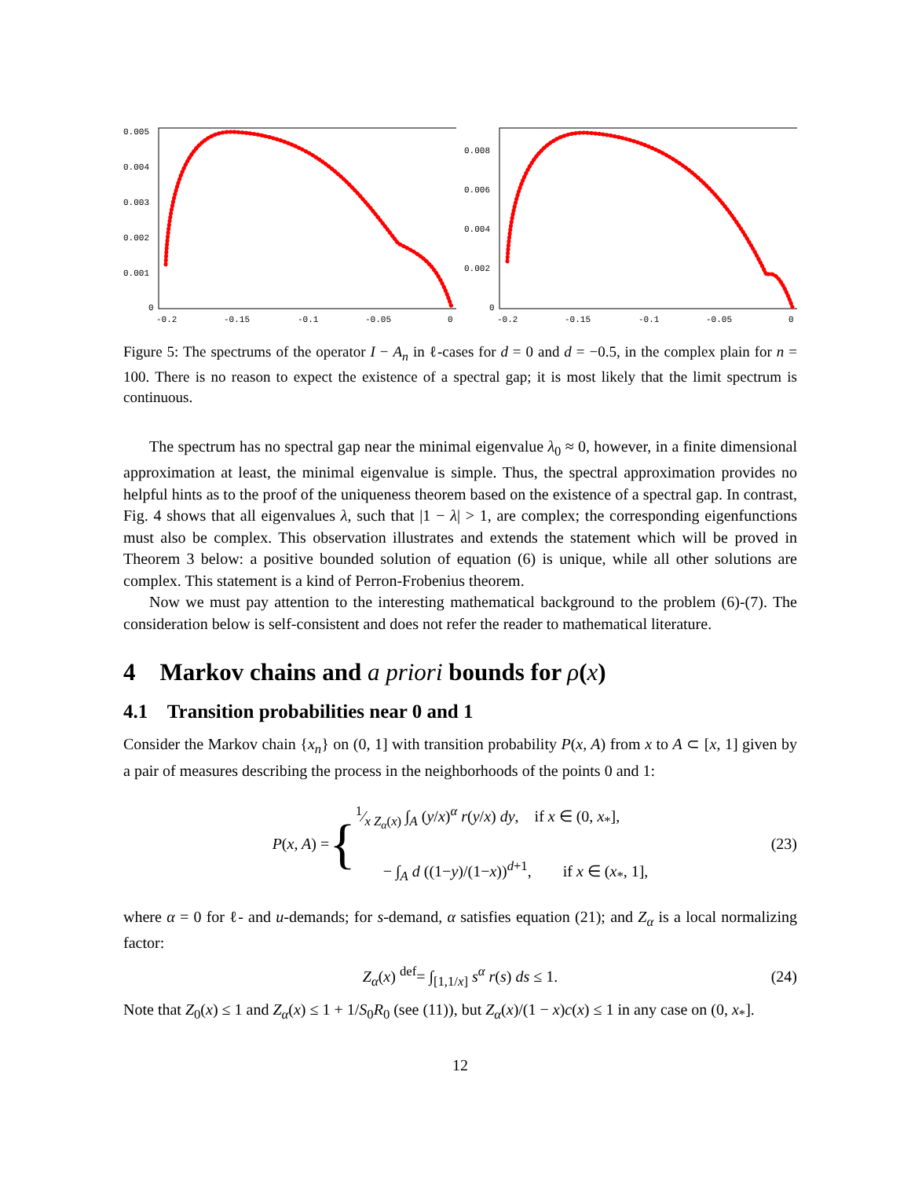0.005
0.004
0.003
0.002
0.001
0
-0.2
-0.15
-0.1
-0.05
0
0.008
0.006
0.004
0.002
0
-0.2
-0.15
-0.1
-0.05
0
Figure 5: The spectrums of the operator I − A<sub>n</sub> in ℓ-cases for d = 0 and d = −0.5, in the complex plain for n = 100. There is no reason to expect the existence of a spectral gap; it is most likely that the limit spectrum is continuous.
The spectrum has no spectral gap near the minimal eigenvalue λ<sub>0</sub> ≈ 0, however, in a finite dimensional approximation at least, the minimal eigenvalue is simple. Thus, the spectral approximation provides no helpful hints as to the proof of the uniqueness theorem based on the existence of a spectral gap. In contrast, Fig. 4 shows that all eigenvalues λ, such that |1 − λ| > 1, are complex; the corresponding eigenfunctions must also be complex. This observation illustrates and extends the statement which will be proved in Theorem 3 below: a positive bounded solution of equation (6) is unique, while all other solutions are complex. This statement is a kind of Perron-Frobenius theorem.
Now we must pay attention to the interesting mathematical background to the problem (6)-(7). The consideration below is self-consistent and does not refer the reader to mathematical literature.
4 Markov chains and a priori bounds for ρ(x)
4.1 Transition probabilities near 0 and 1
Consider the Markov chain {x<sub>n</sub>} on (0, 1] with transition probability P(x, A) from x to A ⊂ [x, 1] given by a pair of measures describing the process in the neighborhoods of the points 0 and 1:
P(x, A) = {
1⁄x Z<sub>α</sub>(x) ∫<sub>A</sub> (y/x)<sup>α</sup> r(y/x) dy, if x ∈ (0, x<sub>*</sub>],
− ∫<sub>A</sub> d ((1−y)/(1−x))<sup>d+1</sup>, if x ∈ (x<sub>*</sub>, 1],
(23)
where α = 0 for ℓ- and u-demands; for s-demand, α satisfies equation (21); and Z<sub>α</sub> is a local normalizing factor:
Z<sub>α</sub>(x) <sup>def</sup>= ∫<sub>[1,1/x]</sub> s<sup>α</sup> r(s) ds ≤ 1. (24)
Note that Z<sub>0</sub>(x) ≤ 1 and Z<sub>α</sub>(x) ≤ 1 + 1/S<sub>0</sub>R<sub>0</sub> (see (11)), but Z<sub>α</sub>(x)/(1 − x)c(x) ≤ 1 in any case on (0, x<sub>*</sub>].
12